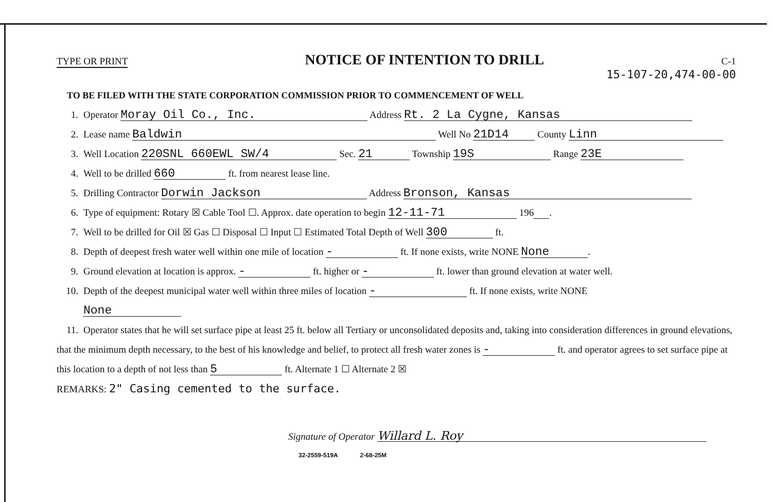TYPE OR PRINT
NOTICE OF INTENTION TO DRILL
C-1
15-107-20,474-00-00
TO BE FILED WITH THE STATE CORPORATION COMMISSION PRIOR TO COMMENCEMENT OF WELL
1. Operator Moray Oil Co., Inc. Address Rt. 2 La Cygne, Kansas
2. Lease name Baldwin Well No 21D14 County Linn
3. Well Location 220SNL 660EWL SW/4 Sec. 21 Township 19S Range 23E
4. Well to be drilled 660 ft. from nearest lease line.
5. Drilling Contractor Dorwin Jackson Address Bronson, Kansas
6. Type of equipment: Rotary ☒ Cable Tool ☐. Approx. date operation to begin 12-11-71 196 .
7. Well to be drilled for Oil ☒ Gas ☐ Disposal ☐ Input ☐ Estimated Total Depth of Well 300 ft.
8. Depth of deepest fresh water well within one mile of location - ft. If none exists, write NONE None.
9. Ground elevation at location is approx. - ft. higher or - ft. lower than ground elevation at water well.
10. Depth of the deepest municipal water well within three miles of location - ft. If none exists, write NONE
None
11. Operator states that he will set surface pipe at least 25 ft. below all Tertiary or unconsolidated deposits and, taking into consideration differences in ground elevations, that the minimum depth necessary, to the best of his knowledge and belief, to protect all fresh water zones is - ft. and operator agrees to set surface pipe at this location to a depth of not less than 5 ft. Alternate 1 ☐ Alternate 2 ☒
REMARKS: 2" Casing cemented to the surface.
Signature of Operator Willard L. Roy
32-2559-519A 2-68-25M